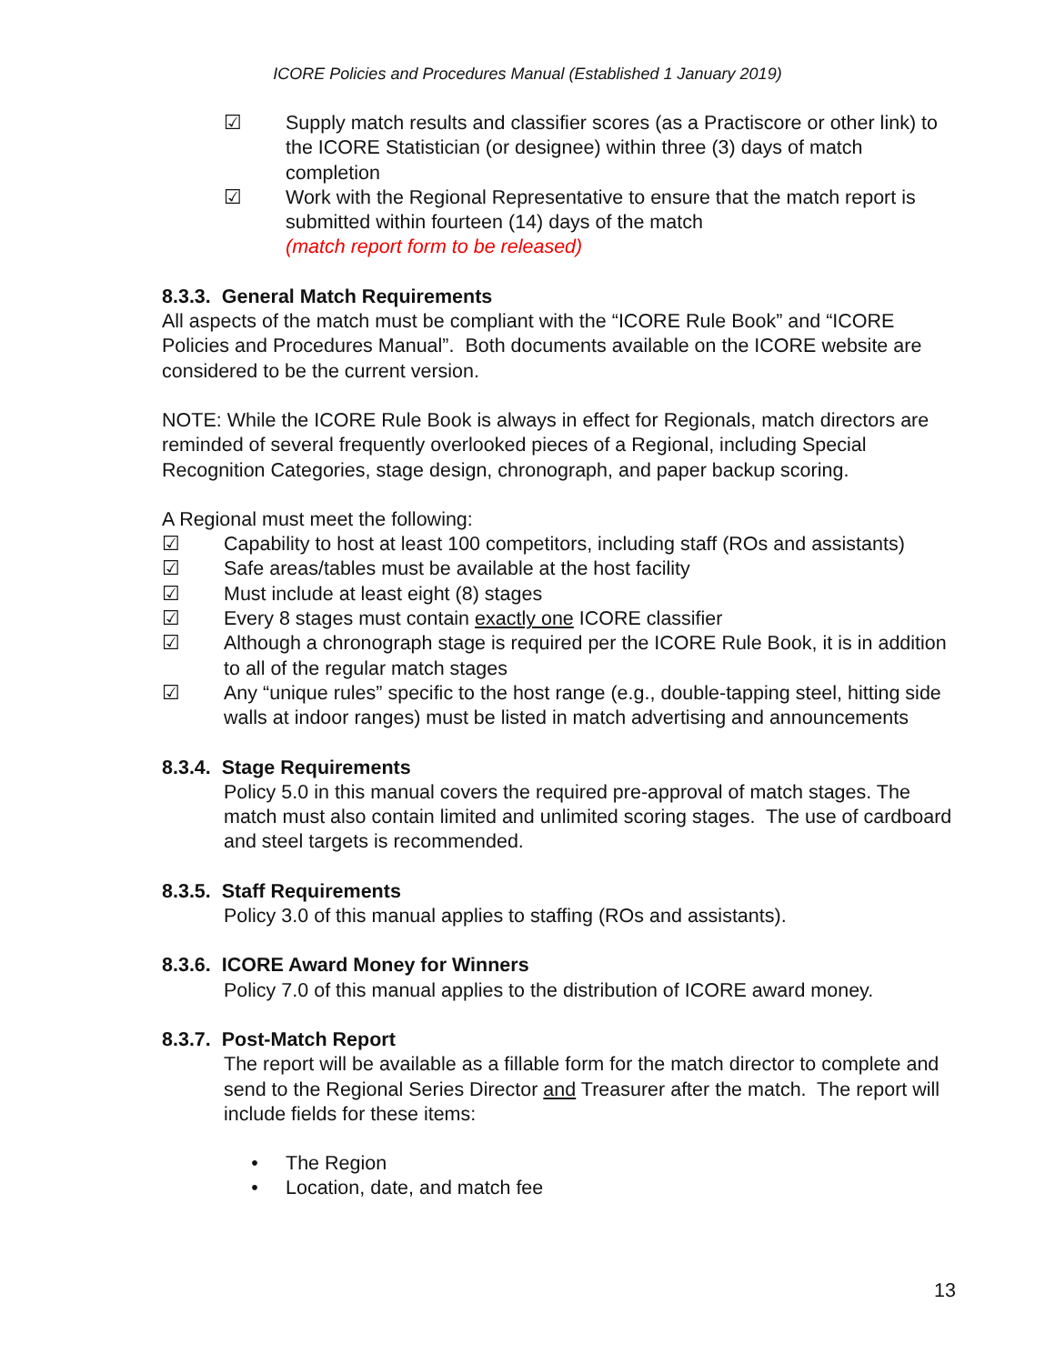ICORE Policies and Procedures Manual (Established 1 January 2019)
☑ Supply match results and classifier scores (as a Practiscore or other link) to the ICORE Statistician (or designee) within three (3) days of match completion
☑ Work with the Regional Representative to ensure that the match report is submitted within fourteen (14) days of the match
(match report form to be released)
8.3.3. General Match Requirements
All aspects of the match must be compliant with the “ICORE Rule Book” and “ICORE Policies and Procedures Manual”. Both documents available on the ICORE website are considered to be the current version.
NOTE: While the ICORE Rule Book is always in effect for Regionals, match directors are reminded of several frequently overlooked pieces of a Regional, including Special Recognition Categories, stage design, chronograph, and paper backup scoring.
A Regional must meet the following:
☑ Capability to host at least 100 competitors, including staff (ROs and assistants)
☑ Safe areas/tables must be available at the host facility
☑ Must include at least eight (8) stages
☑ Every 8 stages must contain exactly one ICORE classifier
☑ Although a chronograph stage is required per the ICORE Rule Book, it is in addition to all of the regular match stages
☑ Any “unique rules” specific to the host range (e.g., double-tapping steel, hitting side walls at indoor ranges) must be listed in match advertising and announcements
8.3.4. Stage Requirements
Policy 5.0 in this manual covers the required pre-approval of match stages. The match must also contain limited and unlimited scoring stages. The use of cardboard and steel targets is recommended.
8.3.5. Staff Requirements
Policy 3.0 of this manual applies to staffing (ROs and assistants).
8.3.6. ICORE Award Money for Winners
Policy 7.0 of this manual applies to the distribution of ICORE award money.
8.3.7. Post-Match Report
The report will be available as a fillable form for the match director to complete and send to the Regional Series Director and Treasurer after the match. The report will include fields for these items:
• The Region
• Location, date, and match fee
13